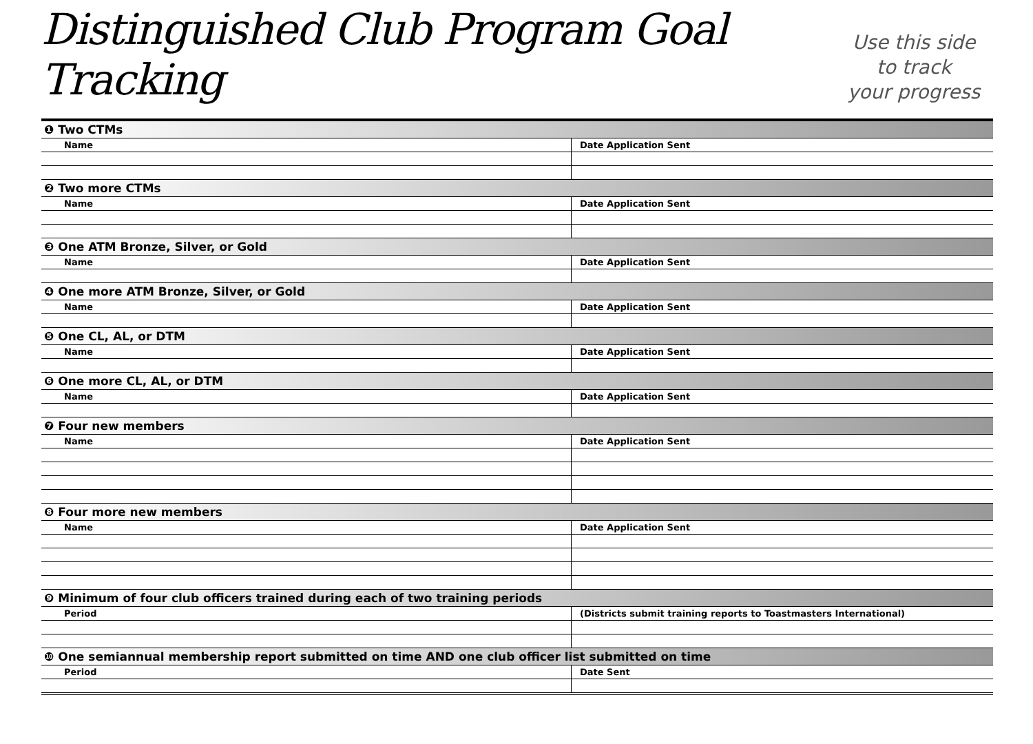Distinguished Club Program Goal Tracking
Use this side
to track
your progress
| ❶ Two CTMs | |
| Name | Date Application Sent |
| ❷ Two more CTMs | |
| Name | Date Application Sent |
| ❸ One ATM Bronze, Silver, or Gold | |
| Name | Date Application Sent |
| ❹ One more ATM Bronze, Silver, or Gold | |
| Name | Date Application Sent |
| ❺ One CL, AL, or DTM | |
| Name | Date Application Sent |
| ❻ One more CL, AL, or DTM | |
| Name | Date Application Sent |
| ❼ Four new members | |
| Name | Date Application Sent |
| ❽ Four more new members | |
| Name | Date Application Sent |
| ❾ Minimum of four club officers trained during each of two training periods | |
| Period | (Districts submit training reports to Toastmasters International) |
| ❿ One semiannual membership report submitted on time AND one club officer list submitted on time | |
| Period | Date Sent |